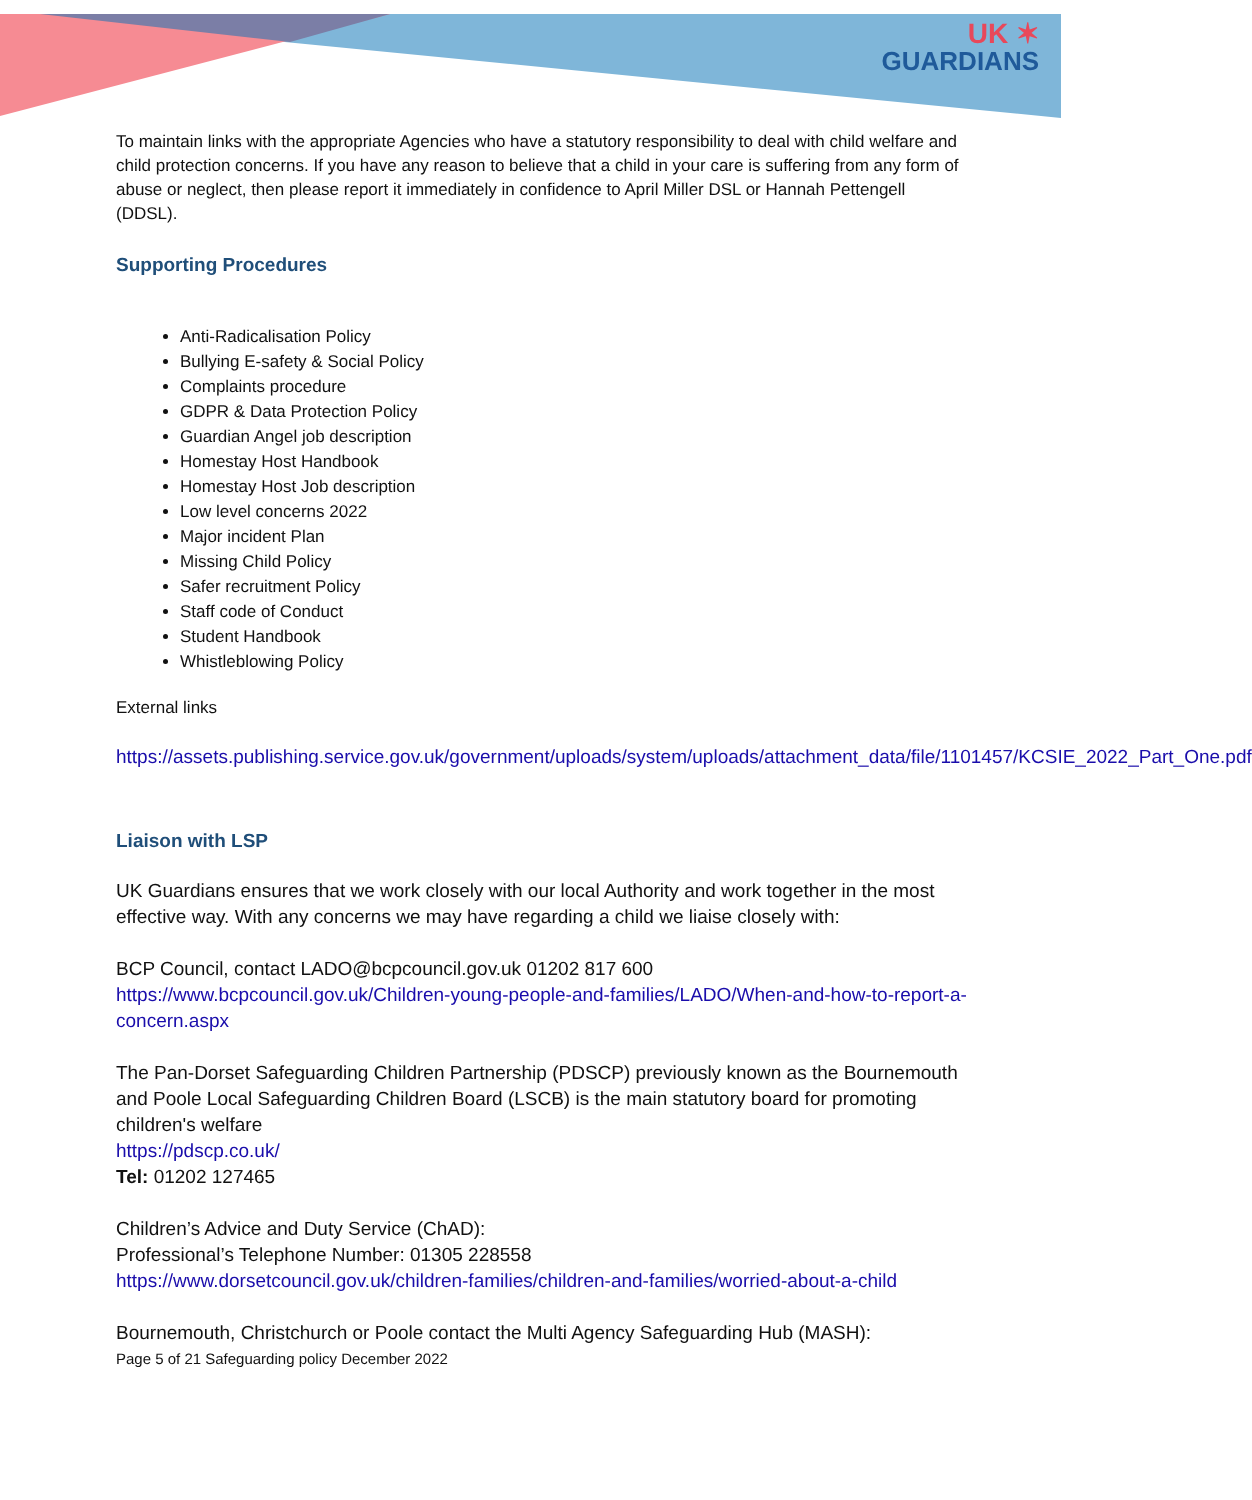UK ✶
GUARDIANS
To maintain links with the appropriate Agencies who have a statutory responsibility to deal with child welfare and child protection concerns. If you have any reason to believe that a child in your care is suffering from any form of abuse or neglect, then please report it immediately in confidence to April Miller DSL or Hannah Pettengell (DDSL).
Supporting Procedures
Anti-Radicalisation Policy
Bullying E-safety & Social Policy
Complaints procedure
GDPR & Data Protection Policy
Guardian Angel job description
Homestay Host Handbook
Homestay Host Job description
Low level concerns 2022
Major incident Plan
Missing Child Policy
Safer recruitment Policy
Staff code of Conduct
Student Handbook
Whistleblowing Policy
External links
https://assets.publishing.service.gov.uk/government/uploads/system/uploads/attachment_data/file/1101457/KCSIE_2022_Part_One.pdf
Liaison with LSP
UK Guardians ensures that we work closely with our local Authority and work together in the most effective way. With any concerns we may have regarding a child we liaise closely with:
BCP Council, contact LADO@bcpcouncil.gov.uk 01202 817 600
https://www.bcpcouncil.gov.uk/Children-young-people-and-families/LADO/When-and-how-to-report-a-concern.aspx
The Pan-Dorset Safeguarding Children Partnership (PDSCP) previously known as the Bournemouth and Poole Local Safeguarding Children Board (LSCB) is the main statutory board for promoting children's welfare
https://pdscp.co.uk/
Tel: 01202 127465
Children’s Advice and Duty Service (ChAD):
Professional’s Telephone Number: 01305 228558
https://www.dorsetcouncil.gov.uk/children-families/children-and-families/worried-about-a-child
Bournemouth, Christchurch or Poole contact the Multi Agency Safeguarding Hub (MASH):
Page 5 of 21 Safeguarding policy December 2022